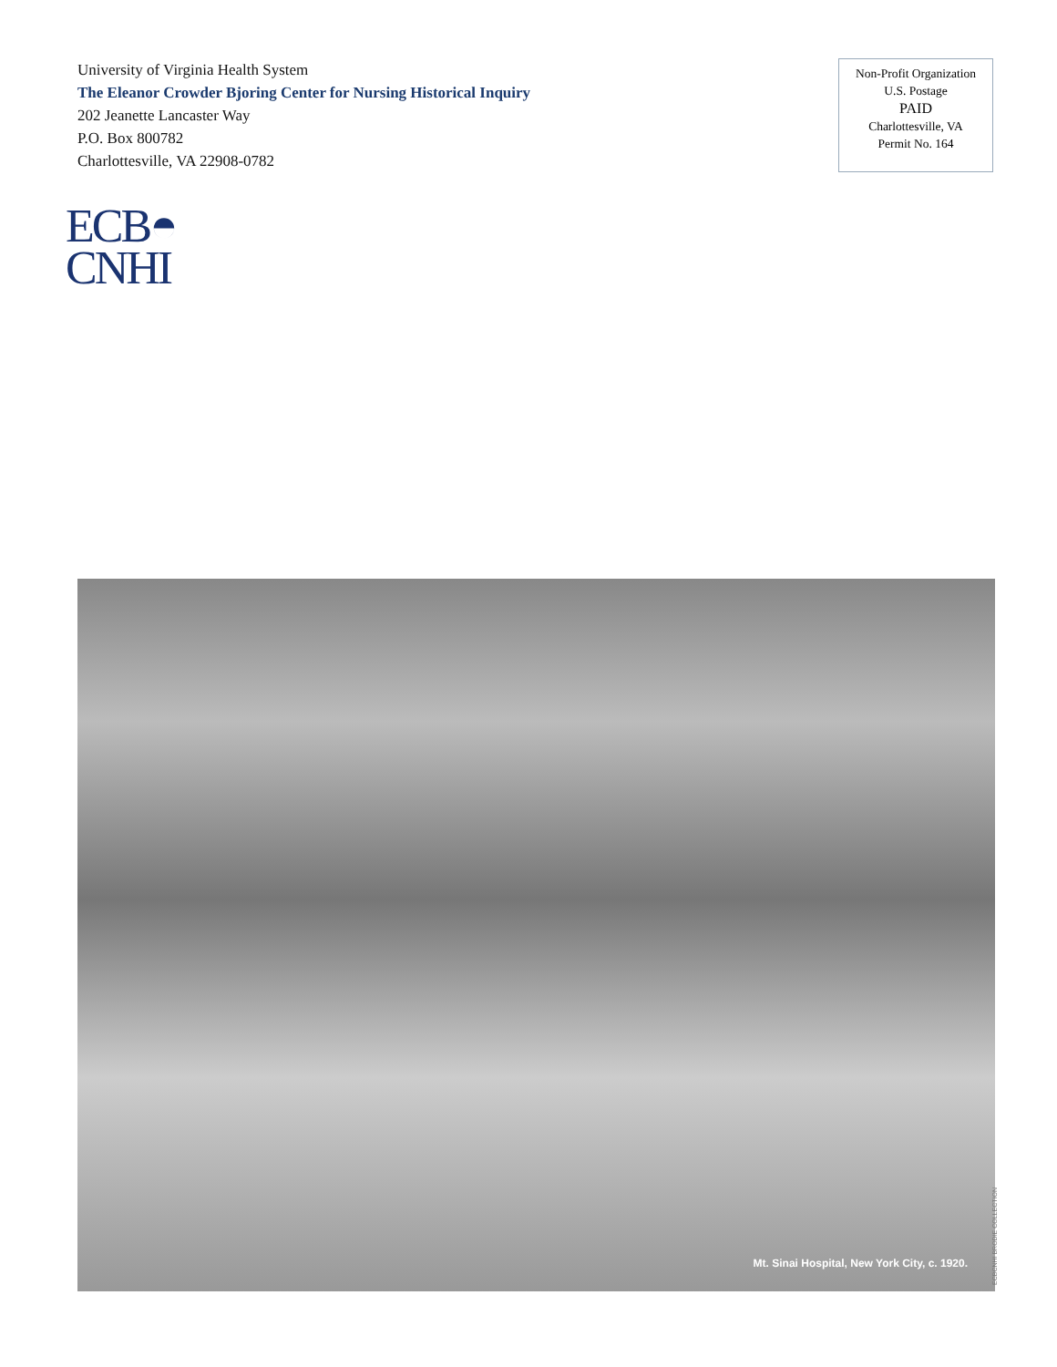University of Virginia Health System
The Eleanor Crowder Bjoring Center for Nursing Historical Inquiry
202 Jeanette Lancaster Way
P.O. Box 800782
Charlottesville, VA 22908-0782
Non-Profit Organization
U.S. Postage
PAID
Charlottesville, VA
Permit No. 164
ECB◓
CNHI
Mt. Sinai Hospital, New York City, c. 1920.
ECBCNHI BRODIE COLLECTION